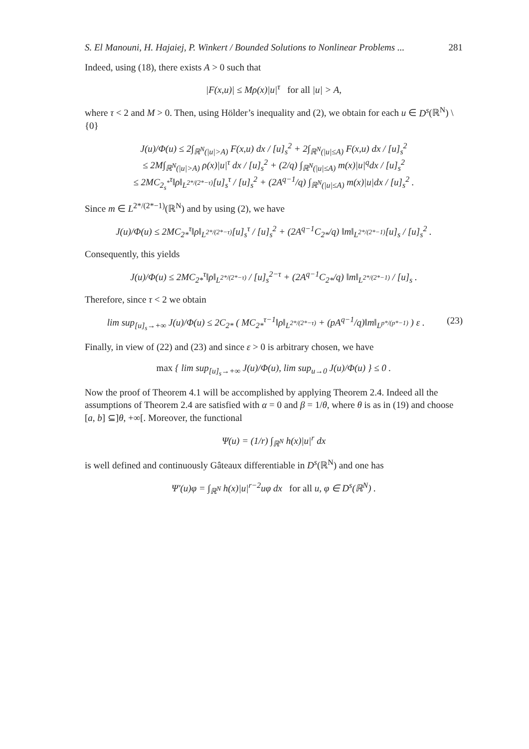S. El Manouni, H. Hajaiej, P. Winkert / Bounded Solutions to Nonlinear Problems ... 281
Indeed, using (18), there exists A > 0 such that
|F(x,u)| ≤ Mρ(x)|u|<sup>τ</sup> for all |u| > A,
where τ < 2 and M > 0. Then, using Hölder’s inequality and (2), we obtain for each u ∈ D<sup>s</sup>(ℝ<sup>N</sup>) \ {0}
J(u)/Φ(u) ≤ 2∫<sub>ℝ<sup>N</sup>(|u|>A)</sub> F(x,u) dx / [u]<sub>s</sub><sup>2</sup> + 2∫<sub>ℝ<sup>N</sup>(|u|≤A)</sub> F(x,u) dx / [u]<sub>s</sub><sup>2</sup>
≤ 2M∫<sub>ℝ<sup>N</sup>(|u|>A)</sub> ρ(x)|u|<sup>τ</sup> dx / [u]<sub>s</sub><sup>2</sup> + (2/q) ∫<sub>ℝ<sup>N</sup>(|u|≤A)</sub> m(x)|u|<sup>q</sup>dx / [u]<sub>s</sub><sup>2</sup>
≤ 2MC<sub>2<sub>s</sub><sup>*</sup></sub><sup>τ</sup>‖ρ‖<sub>L<sup>2*/(2*−τ)</sup></sub>[u]<sub>s</sub><sup>τ</sup> / [u]<sub>s</sub><sup>2</sup> + (2A<sup>q−1</sup>/q) ∫<sub>ℝ<sup>N</sup>(|u|≤A)</sub> m(x)|u|dx / [u]<sub>s</sub><sup>2</sup> .
Since m ∈ L<sup>2*/(2*−1)</sup>(ℝ<sup>N</sup>) and by using (2), we have
J(u)/Φ(u) ≤ 2MC<sub>2*</sub><sup>τ</sup>‖ρ‖<sub>L<sup>2*/(2*−τ)</sup></sub>[u]<sub>s</sub><sup>τ</sup> / [u]<sub>s</sub><sup>2</sup> + (2A<sup>q−1</sup>C<sub>2*</sub>/q) ‖m‖<sub>L<sup>2*/(2*−1)</sup></sub>[u]<sub>s</sub> / [u]<sub>s</sub><sup>2</sup> .
Consequently, this yields
J(u)/Φ(u) ≤ 2MC<sub>2*</sub><sup>τ</sup>‖ρ‖<sub>L<sup>2*/(2*−τ)</sup></sub> / [u]<sub>s</sub><sup>2−τ</sup> + (2A<sup>q−1</sup>C<sub>2*</sub>/q) ‖m‖<sub>L<sup>2*/(2*−1)</sup></sub> / [u]<sub>s</sub> .
Therefore, since τ < 2 we obtain
lim sup<sub>[u]<sub>s</sub>→+∞</sub> J(u)/Φ(u) ≤ 2C<sub>2*</sub> ( MC<sub>2*</sub><sup>τ−1</sup>‖ρ‖<sub>L<sup>2*/(2*−τ)</sup></sub> + (pA<sup>q−1</sup>/q)‖m‖<sub>L<sup>p*/(p*−1)</sup></sub> ) ε .
(23)
Finally, in view of (22) and (23) and since ε > 0 is arbitrary chosen, we have
max { lim sup<sub>[u]<sub>s</sub>→+∞</sub> J(u)/Φ(u), lim sup<sub>u→0</sub> J(u)/Φ(u) } ≤ 0 .
Now the proof of Theorem 4.1 will be accomplished by applying Theorem 2.4. Indeed all the assumptions of Theorem 2.4 are satisfied with α = 0 and β = 1/θ, where θ is as in (19) and choose [a, b] ⊆]θ, +∞[. Moreover, the functional
Ψ(u) = (1/r) ∫<sub>ℝ<sup>N</sup></sub> h(x)|u|<sup>r</sup> dx
is well defined and continuously Gâteaux differentiable in D<sup>s</sup>(ℝ<sup>N</sup>) and one has
Ψ′(u)φ = ∫<sub>ℝ<sup>N</sup></sub> h(x)|u|<sup>r−2</sup>uφ dx for all u, φ ∈ D<sup>s</sup>(ℝ<sup>N</sup>) .